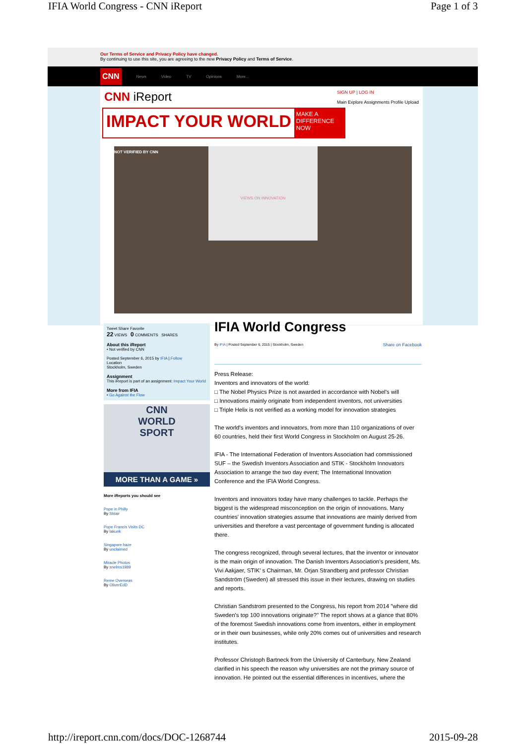IFIA World Congress - CNN iReport Page 1 of 3
Our Terms of Service and Privacy Policy have changed.
By continuing to use this site, you are agreeing to the new Privacy Policy and Terms of Service.
CNN News Video TV Opinions More...
CNN iReport SIGN UP | LOG IN
Main Explore Assignments Profile Upload
IMPACT YOUR WORLD MAKE A DIFFERENCE NOW
NOT VERIFIED BY CNN
VIEWS ON INNOVATION
Tweet Share Favorite
22 VIEWS 0 COMMENTS SHARES
About this iReport
• Not verified by CNN
Posted September 6, 2015 by IFIA | Follow
Location
Stockholm, Sweden
Assignment
This iReport is part of an assignment: Impact Your World
More from IFIA
• Go Against the Flow
CNN
WORLD
SPORT
MORE THAN A GAME »
More iReports you should see
Pope in Philly
By Sblair
Pope Francis Visits DC
By lakunk
Singapore haze
By unclaimed
Miracle Photos
By snelms1989
Reme Overseas
By OliverEdD
IFIA World Congress
By IFIA | Posted September 6, 2015 | Stockholm, Sweden Share on Facebook
Press Release:
Inventors and innovators of the world:
□ The Nobel Physics Prize is not awarded in accordance with Nobel's will
□ Innovations mainly originate from independent inventors, not universities
□ Triple Helix is not verified as a working model for innovation strategies
The world's inventors and innovators, from more than 110 organizations of over 60 countries, held their first World Congress in Stockholm on August 25-26.
IFIA - The International Federation of Inventors Association had commissioned SUF – the Swedish Inventors Association and STIK - Stockholm Innovators Association to arrange the two day event; The International Innovation Conference and the IFIA World Congress.
Inventors and innovators today have many challenges to tackle. Perhaps the biggest is the widespread misconception on the origin of innovations. Many countries' innovation strategies assume that innovations are mainly derived from universities and therefore a vast percentage of government funding is allocated there.
The congress recognized, through several lectures, that the inventor or innovator is the main origin of innovation. The Danish Inventors Association's president, Ms. Vivi Aakjaer, STIK' s Chairman, Mr. Örjan Strandberg and professor Christian Sandström (Sweden) all stressed this issue in their lectures, drawing on studies and reports.
Christian Sandstrom presented to the Congress, his report from 2014 "where did Sweden's top 100 innovations originate?" The report shows at a glance that 80% of the foremost Swedish innovations come from inventors, either in employment or in their own businesses, while only 20% comes out of universities and research institutes.
Professor Christoph Bartneck from the University of Canterbury, New Zealand clarified in his speech the reason why universities are not the primary source of innovation. He pointed out the essential differences in incentives, where the
http://ireport.cnn.com/docs/DOC-1268744 2015-09-28